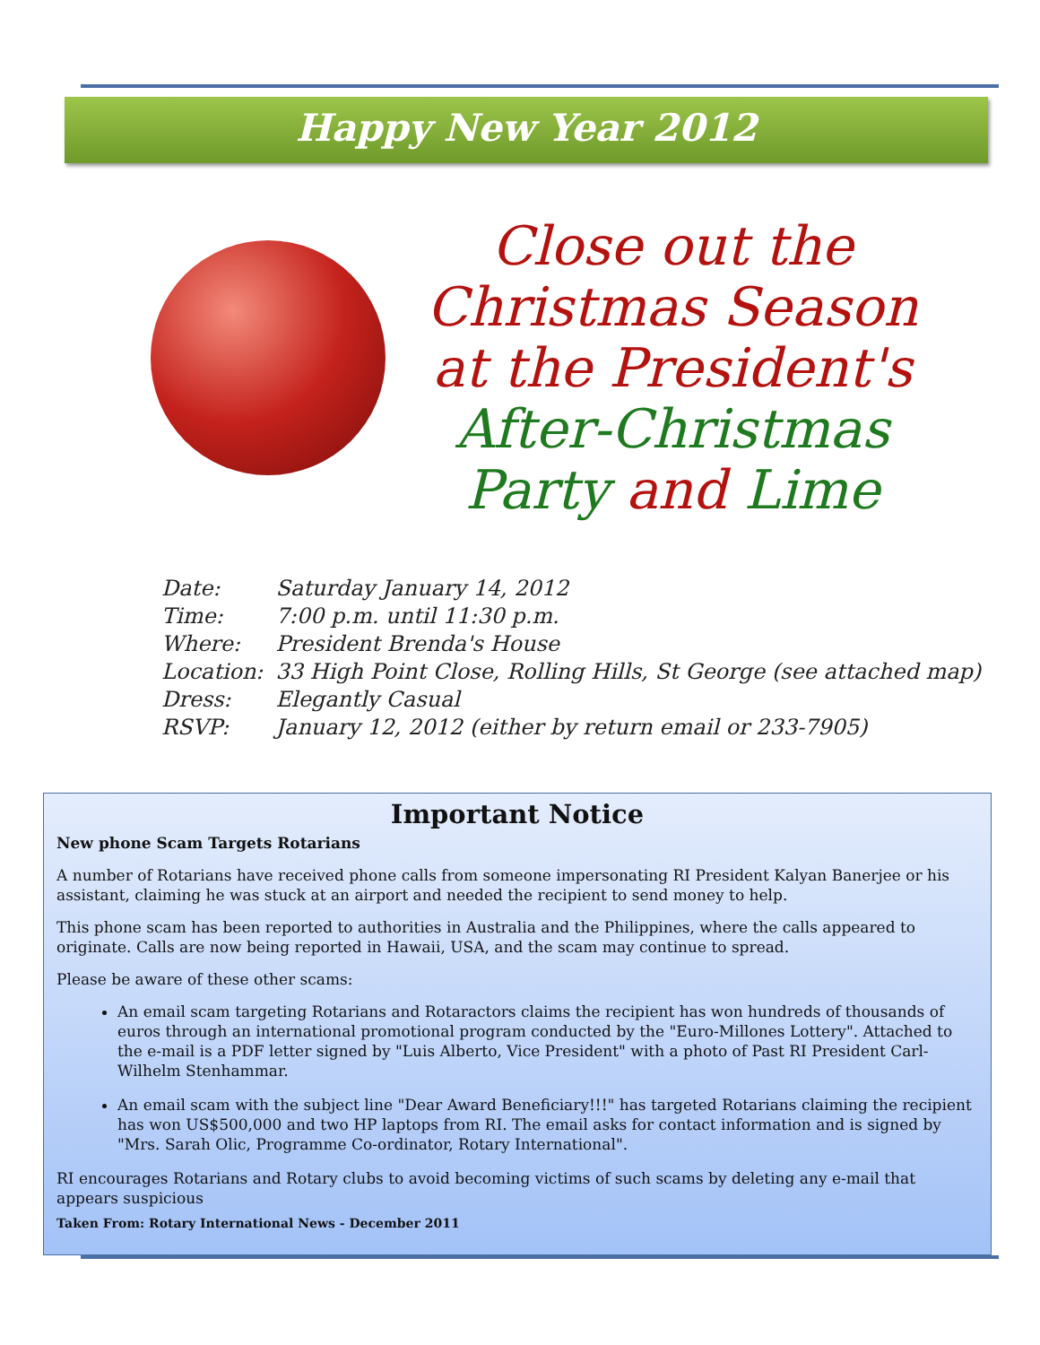Happy New Year 2012
Close out the
Christmas Season
at the President's
After-Christmas
Party and Lime
| Date: | Saturday January 14, 2012 |
| Time: | 7:00 p.m. until 11:30 p.m. |
| Where: | President Brenda's House |
| Location: | 33 High Point Close, Rolling Hills, St George (see attached map) |
| Dress: | Elegantly Casual |
| RSVP: | January 12, 2012 (either by return email or 233-7905) |
Important Notice
New phone Scam Targets Rotarians
A number of Rotarians have received phone calls from someone impersonating RI President Kalyan Banerjee or his assistant, claiming he was stuck at an airport and needed the recipient to send money to help.
This phone scam has been reported to authorities in Australia and the Philippines, where the calls appeared to originate. Calls are now being reported in Hawaii, USA, and the scam may continue to spread.
Please be aware of these other scams:
An email scam targeting Rotarians and Rotaractors claims the recipient has won hundreds of thousands of euros through an international promotional program conducted by the "Euro-Millones Lottery". Attached to the e-mail is a PDF letter signed by "Luis Alberto, Vice President" with a photo of Past RI President Carl-Wilhelm Stenhammar.
An email scam with the subject line "Dear Award Beneficiary!!!" has targeted Rotarians claiming the recipient has won US$500,000 and two HP laptops from RI. The email asks for contact information and is signed by "Mrs. Sarah Olic, Programme Co-ordinator, Rotary International".
RI encourages Rotarians and Rotary clubs to avoid becoming victims of such scams by deleting any e-mail that appears suspicious
Taken From: Rotary International News - December 2011